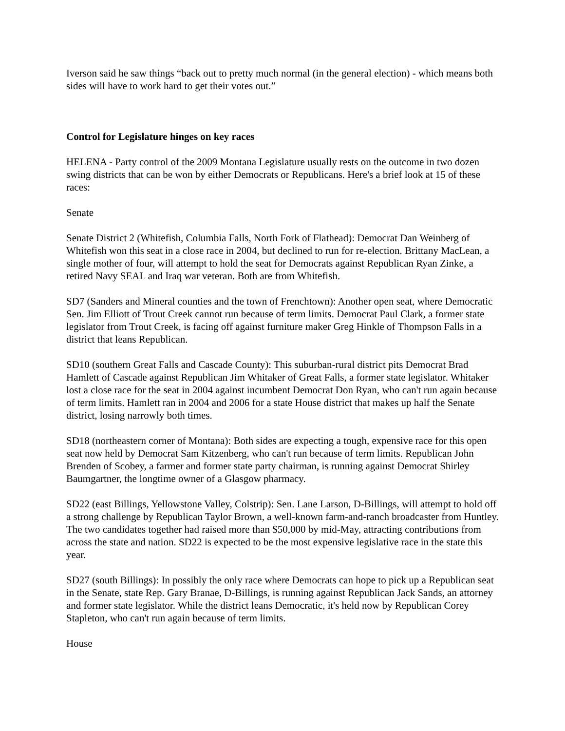Iverson said he saw things “back out to pretty much normal (in the general election) - which means both sides will have to work hard to get their votes out.”
Control for Legislature hinges on key races
HELENA - Party control of the 2009 Montana Legislature usually rests on the outcome in two dozen swing districts that can be won by either Democrats or Republicans. Here's a brief look at 15 of these races:
Senate
Senate District 2 (Whitefish, Columbia Falls, North Fork of Flathead): Democrat Dan Weinberg of Whitefish won this seat in a close race in 2004, but declined to run for re-election. Brittany MacLean, a single mother of four, will attempt to hold the seat for Democrats against Republican Ryan Zinke, a retired Navy SEAL and Iraq war veteran. Both are from Whitefish.
SD7 (Sanders and Mineral counties and the town of Frenchtown): Another open seat, where Democratic Sen. Jim Elliott of Trout Creek cannot run because of term limits. Democrat Paul Clark, a former state legislator from Trout Creek, is facing off against furniture maker Greg Hinkle of Thompson Falls in a district that leans Republican.
SD10 (southern Great Falls and Cascade County): This suburban-rural district pits Democrat Brad Hamlett of Cascade against Republican Jim Whitaker of Great Falls, a former state legislator. Whitaker lost a close race for the seat in 2004 against incumbent Democrat Don Ryan, who can't run again because of term limits. Hamlett ran in 2004 and 2006 for a state House district that makes up half the Senate district, losing narrowly both times.
SD18 (northeastern corner of Montana): Both sides are expecting a tough, expensive race for this open seat now held by Democrat Sam Kitzenberg, who can't run because of term limits. Republican John Brenden of Scobey, a farmer and former state party chairman, is running against Democrat Shirley Baumgartner, the longtime owner of a Glasgow pharmacy.
SD22 (east Billings, Yellowstone Valley, Colstrip): Sen. Lane Larson, D-Billings, will attempt to hold off a strong challenge by Republican Taylor Brown, a well-known farm-and-ranch broadcaster from Huntley. The two candidates together had raised more than $50,000 by mid-May, attracting contributions from across the state and nation. SD22 is expected to be the most expensive legislative race in the state this year.
SD27 (south Billings): In possibly the only race where Democrats can hope to pick up a Republican seat in the Senate, state Rep. Gary Branae, D-Billings, is running against Republican Jack Sands, an attorney and former state legislator. While the district leans Democratic, it's held now by Republican Corey Stapleton, who can't run again because of term limits.
House